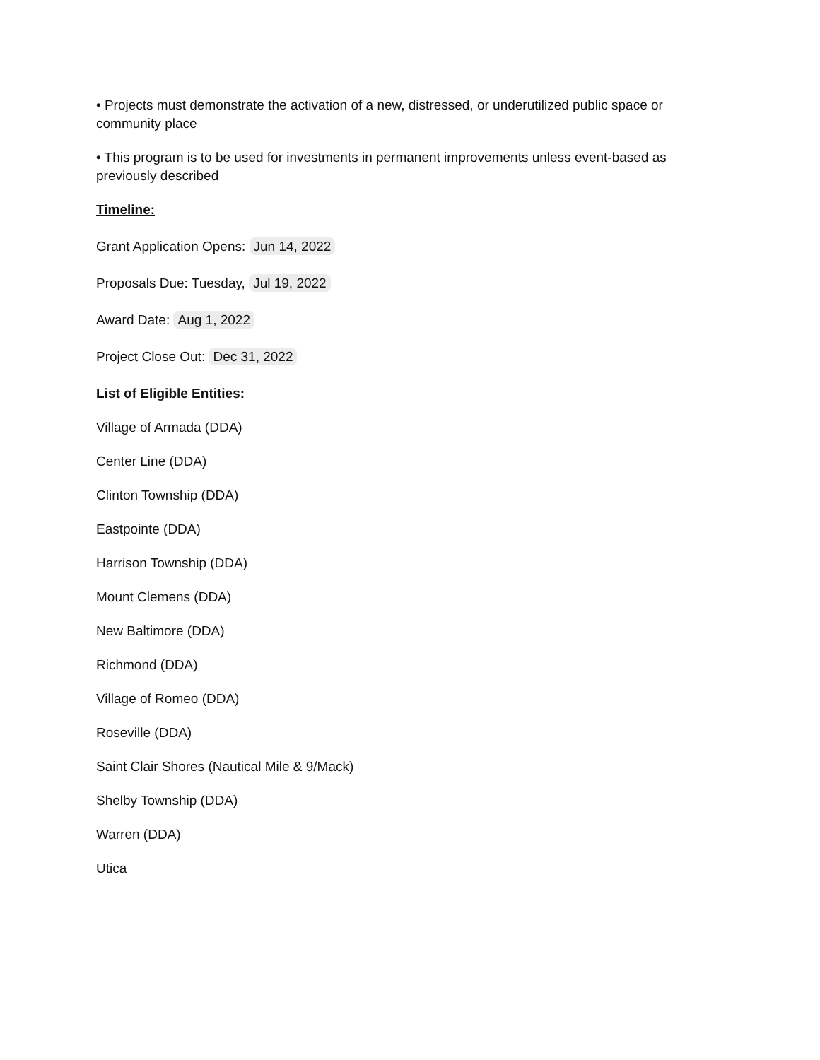• Projects must demonstrate the activation of a new, distressed, or underutilized public space or community place
• This program is to be used for investments in permanent improvements unless event-based as previously described
Timeline:
Grant Application Opens: Jun 14, 2022
Proposals Due: Tuesday, Jul 19, 2022
Award Date: Aug 1, 2022
Project Close Out: Dec 31, 2022
List of Eligible Entities:
Village of Armada (DDA)
Center Line (DDA)
Clinton Township (DDA)
Eastpointe (DDA)
Harrison Township (DDA)
Mount Clemens (DDA)
New Baltimore (DDA)
Richmond (DDA)
Village of Romeo (DDA)
Roseville (DDA)
Saint Clair Shores (Nautical Mile & 9/Mack)
Shelby Township (DDA)
Warren (DDA)
Utica